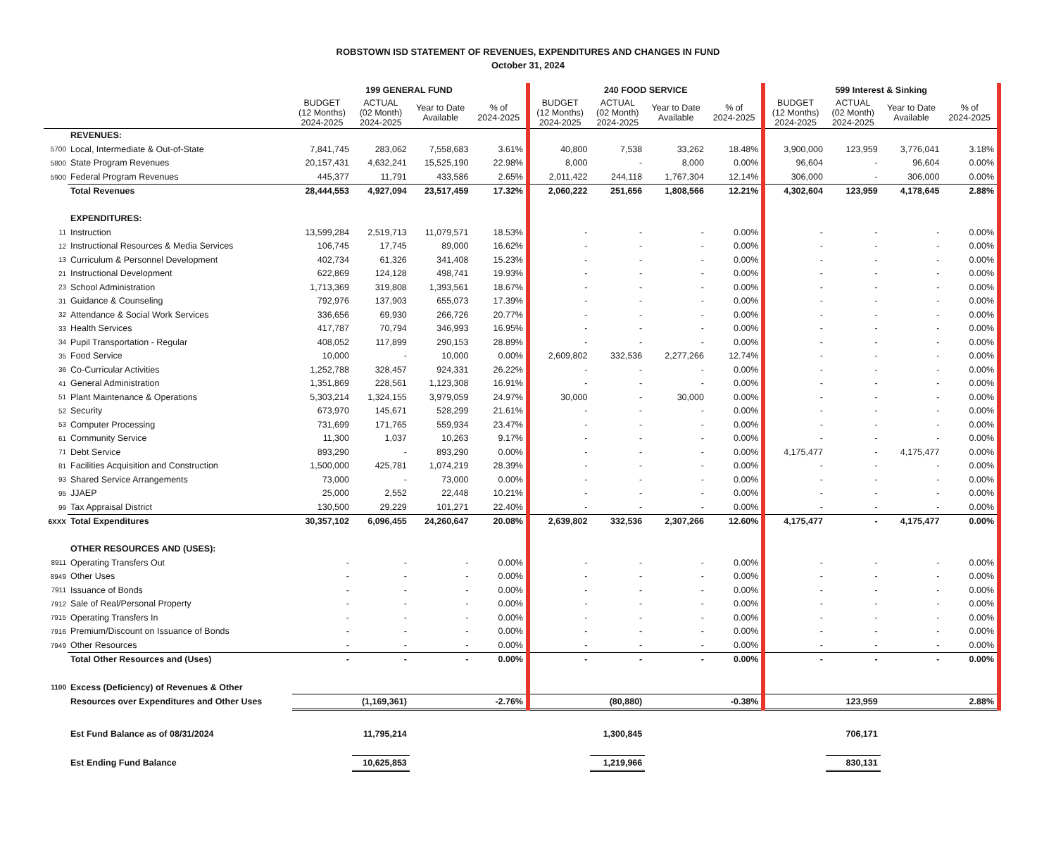ROBSTOWN ISD STATEMENT OF REVENUES, EXPENDITURES AND CHANGES IN FUND
October 31, 2024
| | | 199 GENERAL FUND | | | | 240 FOOD SERVICE | | | | 599 Interest & Sinking | | | |
| --- | --- | --- | --- | --- | --- | --- | --- | --- | --- | --- | --- | --- | --- |
| | | BUDGET (12 Months) 2024-2025 | ACTUAL (02 Month) 2024-2025 | Year to Date Available | % of 2024-2025 | BUDGET (12 Months) 2024-2025 | ACTUAL (02 Month) 2024-2025 | Year to Date Available | % of 2024-2025 | BUDGET (12 Months) 2024-2025 | ACTUAL (02 Month) 2024-2025 | Year to Date Available | % of 2024-2025 |
| | REVENUES: | | | | | | | | | | | | |
| 5700 | Local, Intermediate & Out-of-State | 7,841,745 | 283,062 | 7,558,683 | 3.61% | 40,800 | 7,538 | 33,262 | 18.48% | 3,900,000 | 123,959 | 3,776,041 | 3.18% |
| 5800 | State Program Revenues | 20,157,431 | 4,632,241 | 15,525,190 | 22.98% | 8,000 | - | 8,000 | 0.00% | 96,604 | - | 96,604 | 0.00% |
| 5900 | Federal Program Revenues | 445,377 | 11,791 | 433,586 | 2.65% | 2,011,422 | 244,118 | 1,767,304 | 12.14% | 306,000 | - | 306,000 | 0.00% |
| | Total Revenues | 28,444,553 | 4,927,094 | 23,517,459 | 17.32% | 2,060,222 | 251,656 | 1,808,566 | 12.21% | 4,302,604 | 123,959 | 4,178,645 | 2.88% |
| | EXPENDITURES: | | | | | | | | | | | | |
| 11 | Instruction | 13,599,284 | 2,519,713 | 11,079,571 | 18.53% | - | - | - | 0.00% | - | - | - | 0.00% |
| 12 | Instructional Resources & Media Services | 106,745 | 17,745 | 89,000 | 16.62% | - | - | - | 0.00% | - | - | - | 0.00% |
| 13 | Curriculum & Personnel Development | 402,734 | 61,326 | 341,408 | 15.23% | - | - | - | 0.00% | - | - | - | 0.00% |
| 21 | Instructional Development | 622,869 | 124,128 | 498,741 | 19.93% | - | - | - | 0.00% | - | - | - | 0.00% |
| 23 | School Administration | 1,713,369 | 319,808 | 1,393,561 | 18.67% | - | - | - | 0.00% | - | - | - | 0.00% |
| 31 | Guidance & Counseling | 792,976 | 137,903 | 655,073 | 17.39% | - | - | - | 0.00% | - | - | - | 0.00% |
| 32 | Attendance & Social Work Services | 336,656 | 69,930 | 266,726 | 20.77% | - | - | - | 0.00% | - | - | - | 0.00% |
| 33 | Health Services | 417,787 | 70,794 | 346,993 | 16.95% | - | - | - | 0.00% | - | - | - | 0.00% |
| 34 | Pupil Transportation - Regular | 408,052 | 117,899 | 290,153 | 28.89% | - | - | - | 0.00% | - | - | - | 0.00% |
| 35 | Food Service | 10,000 | - | 10,000 | 0.00% | 2,609,802 | 332,536 | 2,277,266 | 12.74% | - | - | - | 0.00% |
| 36 | Co-Curricular Activities | 1,252,788 | 328,457 | 924,331 | 26.22% | - | - | - | 0.00% | - | - | - | 0.00% |
| 41 | General Administration | 1,351,869 | 228,561 | 1,123,308 | 16.91% | - | - | - | 0.00% | - | - | - | 0.00% |
| 51 | Plant Maintenance & Operations | 5,303,214 | 1,324,155 | 3,979,059 | 24.97% | 30,000 | - | 30,000 | 0.00% | - | - | - | 0.00% |
| 52 | Security | 673,970 | 145,671 | 528,299 | 21.61% | - | - | - | 0.00% | - | - | - | 0.00% |
| 53 | Computer Processing | 731,699 | 171,765 | 559,934 | 23.47% | - | - | - | 0.00% | - | - | - | 0.00% |
| 61 | Community Service | 11,300 | 1,037 | 10,263 | 9.17% | - | - | - | 0.00% | - | - | - | 0.00% |
| 71 | Debt Service | 893,290 | - | 893,290 | 0.00% | - | - | - | 0.00% | 4,175,477 | - | 4,175,477 | 0.00% |
| 81 | Facilities Acquisition and Construction | 1,500,000 | 425,781 | 1,074,219 | 28.39% | - | - | - | 0.00% | - | - | - | 0.00% |
| 93 | Shared Service Arrangements | 73,000 | - | 73,000 | 0.00% | - | - | - | 0.00% | - | - | - | 0.00% |
| 95 | JJAEP | 25,000 | 2,552 | 22,448 | 10.21% | - | - | - | 0.00% | - | - | - | 0.00% |
| 99 | Tax Appraisal District | 130,500 | 29,229 | 101,271 | 22.40% | - | - | - | 0.00% | - | - | - | 0.00% |
| 6XXX | Total Expenditures | 30,357,102 | 6,096,455 | 24,260,647 | 20.08% | 2,639,802 | 332,536 | 2,307,266 | 12.60% | 4,175,477 | - | 4,175,477 | 0.00% |
| | OTHER RESOURCES AND (USES): | | | | | | | | | | | | |
| 8911 | Operating Transfers Out | - | - | - | 0.00% | - | - | - | 0.00% | - | - | - | 0.00% |
| 8949 | Other Uses | - | - | - | 0.00% | - | - | - | 0.00% | - | - | - | 0.00% |
| 7911 | Issuance of Bonds | - | - | - | 0.00% | - | - | - | 0.00% | - | - | - | 0.00% |
| 7912 | Sale of Real/Personal Property | - | - | - | 0.00% | - | - | - | 0.00% | - | - | - | 0.00% |
| 7915 | Operating Transfers In | - | - | - | 0.00% | - | - | - | 0.00% | - | - | - | 0.00% |
| 7916 | Premium/Discount on Issuance of Bonds | - | - | - | 0.00% | - | - | - | 0.00% | - | - | - | 0.00% |
| 7949 | Other Resources | - | - | - | 0.00% | - | - | - | 0.00% | - | - | - | 0.00% |
| | Total Other Resources and (Uses) | - | - | - | 0.00% | - | - | - | 0.00% | - | - | - | 0.00% |
| 1100 | Excess (Deficiency) of Revenues & Other | | | | | | | | | | | | |
| | Resources over Expenditures and Other Uses | | (1,169,361) | | -2.76% | | (80,880) | | -0.38% | | 123,959 | | 2.88% |
| | Est Fund Balance as of 08/31/2024 | | 11,795,214 | | | | 1,300,845 | | | | 706,171 | | |
| | Est Ending Fund Balance | | 10,625,853 | | | | 1,219,966 | | | | 830,131 | | |